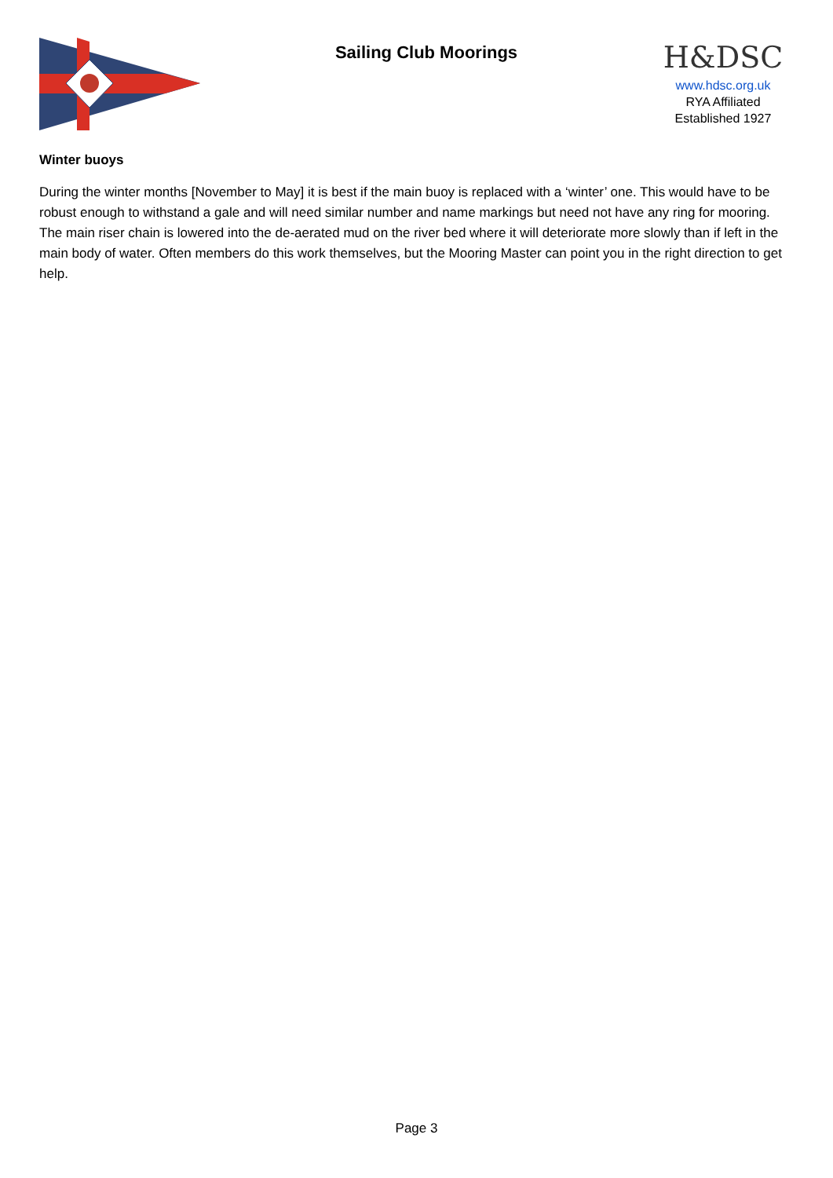Sailing Club Moorings
H&DSC
www.hdsc.org.uk
RYA Affiliated
Established 1927
Winter buoys
During the winter months [November to May] it is best if the main buoy is replaced with a ‘winter’ one. This would have to be robust enough to withstand a gale and will need similar number and name markings but need not have any ring for mooring. The main riser chain is lowered into the de-aerated mud on the river bed where it will deteriorate more slowly than if left in the main body of water. Often members do this work themselves, but the Mooring Master can point you in the right direction to get help.
Page 3